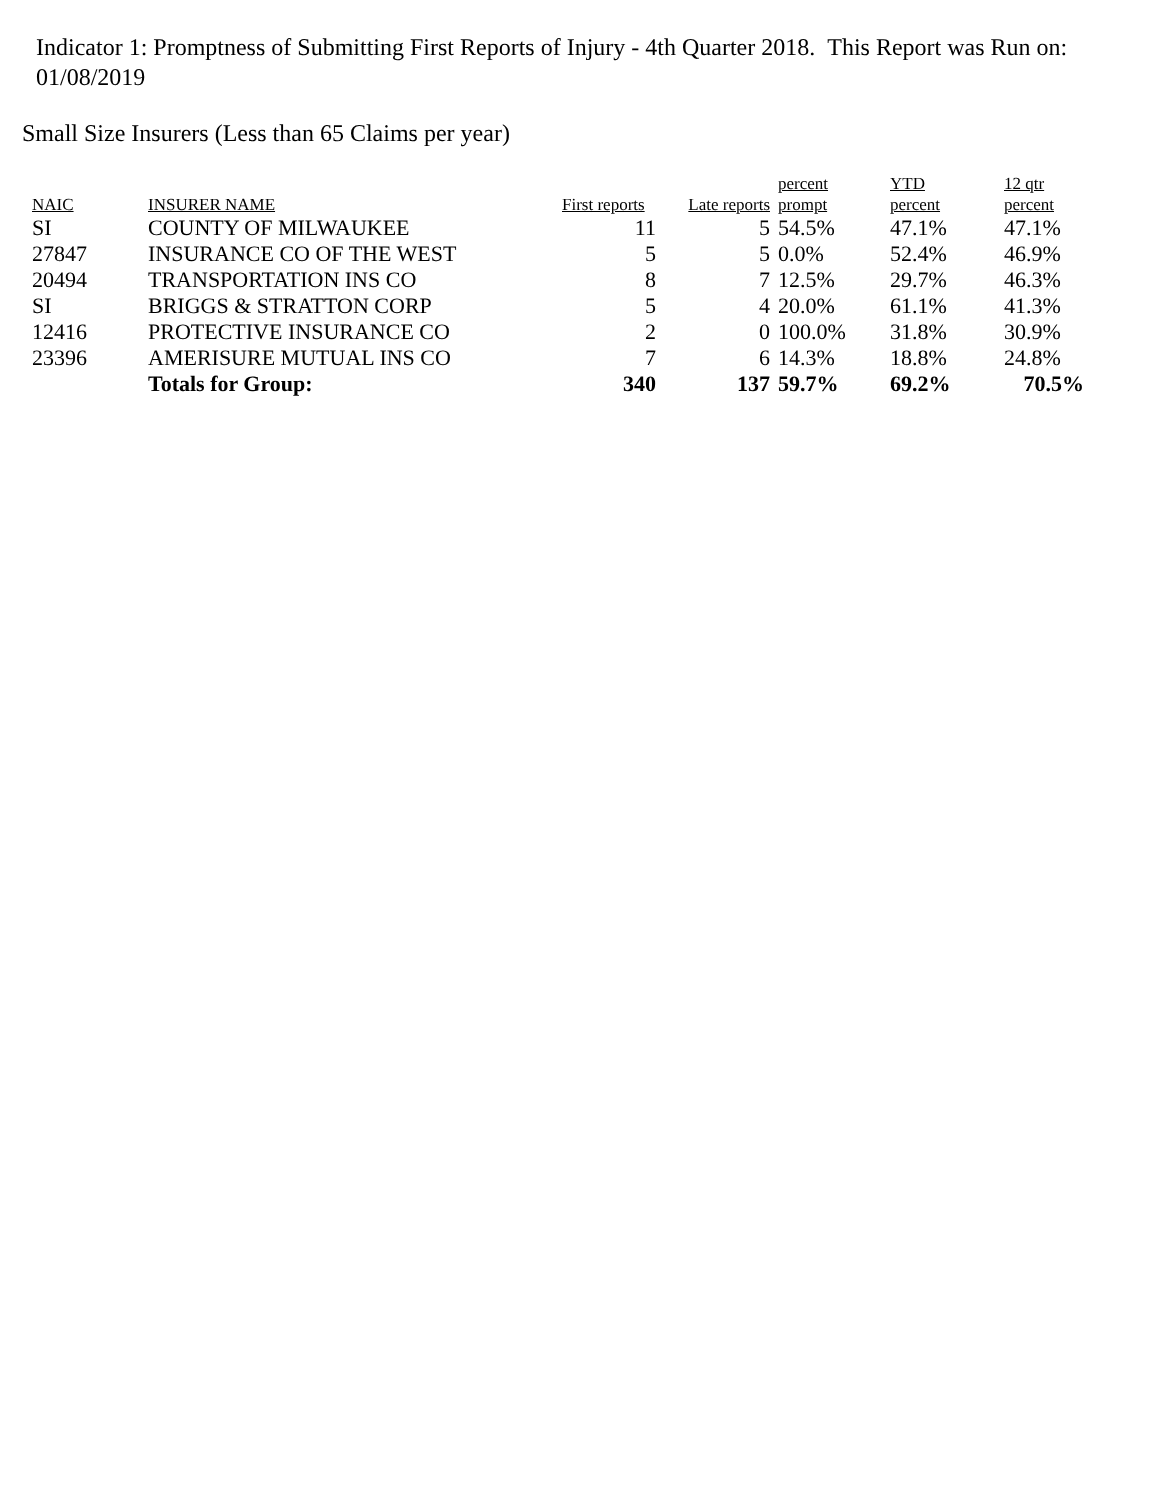Indicator 1: Promptness of Submitting First Reports of Injury - 4th Quarter 2018. This Report was Run on: 01/08/2019
Small Size Insurers (Less than 65 Claims per year)
| NAIC | INSURER NAME | First reports | Late reports | percent prompt | YTD percent | 12 qtr percent |
| --- | --- | --- | --- | --- | --- | --- |
| SI | COUNTY OF MILWAUKEE | 11 | 5 | 54.5% | 47.1% | 47.1% |
| 27847 | INSURANCE CO OF THE WEST | 5 | 5 | 0.0% | 52.4% | 46.9% |
| 20494 | TRANSPORTATION INS CO | 8 | 7 | 12.5% | 29.7% | 46.3% |
| SI | BRIGGS & STRATTON CORP | 5 | 4 | 20.0% | 61.1% | 41.3% |
| 12416 | PROTECTIVE INSURANCE CO | 2 | 0 | 100.0% | 31.8% | 30.9% |
| 23396 | AMERISURE MUTUAL INS CO | 7 | 6 | 14.3% | 18.8% | 24.8% |
| | Totals for Group: | 340 | 137 | 59.7% | 69.2% | 70.5% |